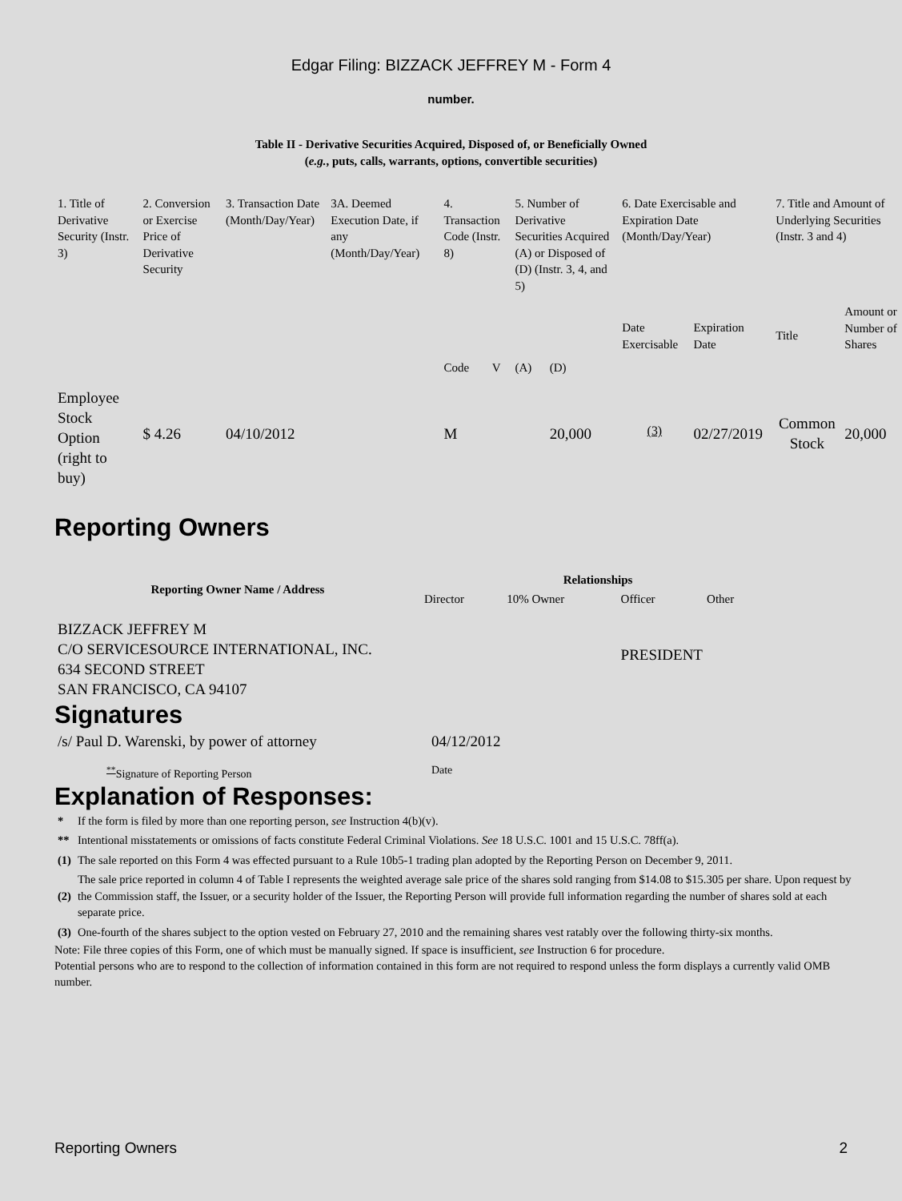Edgar Filing: BIZZACK JEFFREY M - Form 4
number.
Table II - Derivative Securities Acquired, Disposed of, or Beneficially Owned
(e.g., puts, calls, warrants, options, convertible securities)
| 1. Title of Derivative Security (Instr. 3) | 2. Conversion or Exercise Price of Derivative Security | 3. Transaction Date (Month/Day/Year) | 3A. Deemed Execution Date, if any (Month/Day/Year) | 4. Transaction Code (Instr. 8) | | 5. Number of Derivative Securities Acquired (A) or Disposed of (D) (Instr. 3, 4, and 5) | | 6. Date Exercisable and Expiration Date (Month/Day/Year) | | 7. Title and Amount of Underlying Securities (Instr. 3 and 4) | |
| --- | --- | --- | --- | --- | --- | --- | --- | --- | --- | --- | --- |
| | | | | Code | V | (A) | (D) | Date Exercisable | Expiration Date | Title | Amount or Number of Shares |
| Employee Stock Option (right to buy) | $ 4.26 | 04/10/2012 | | M | | | 20,000 | <sup>(3)</sup> | 02/27/2019 | Common Stock | 20,000 |
Reporting Owners
| Reporting Owner Name / Address | Relationships | | | |
| --- | --- | --- | --- | --- |
| | Director | 10% Owner | Officer | Other |
| BIZZACK JEFFREY M C/O SERVICESOURCE INTERNATIONAL, INC. 634 SECOND STREET SAN FRANCISCO, CA 94107 | | | PRESIDENT | |
Signatures
| /s/ Paul D. Warenski, by power of attorney | 04/12/2012 |
| <sup>**</sup> Signature of Reporting Person | Date |
Explanation of Responses:
| * | If the form is filed by more than one reporting person, see Instruction 4(b)(v). |
| ** | Intentional misstatements or omissions of facts constitute Federal Criminal Violations. See 18 U.S.C. 1001 and 15 U.S.C. 78ff(a). |
| (1) | The sale reported on this Form 4 was effected pursuant to a Rule 10b5-1 trading plan adopted by the Reporting Person on December 9, 2011. |
| (2) | The sale price reported in column 4 of Table I represents the weighted average sale price of the shares sold ranging from $14.08 to $15.305 per share. Upon request by the Commission staff, the Issuer, or a security holder of the Issuer, the Reporting Person will provide full information regarding the number of shares sold at each separate price. |
| (3) | One-fourth of the shares subject to the option vested on February 27, 2010 and the remaining shares vest ratably over the following thirty-six months. |
Note: File three copies of this Form, one of which must be manually signed. If space is insufficient, see Instruction 6 for procedure.
Potential persons who are to respond to the collection of information contained in this form are not required to respond unless the form displays a currently valid OMB number.
Reporting Owners 2